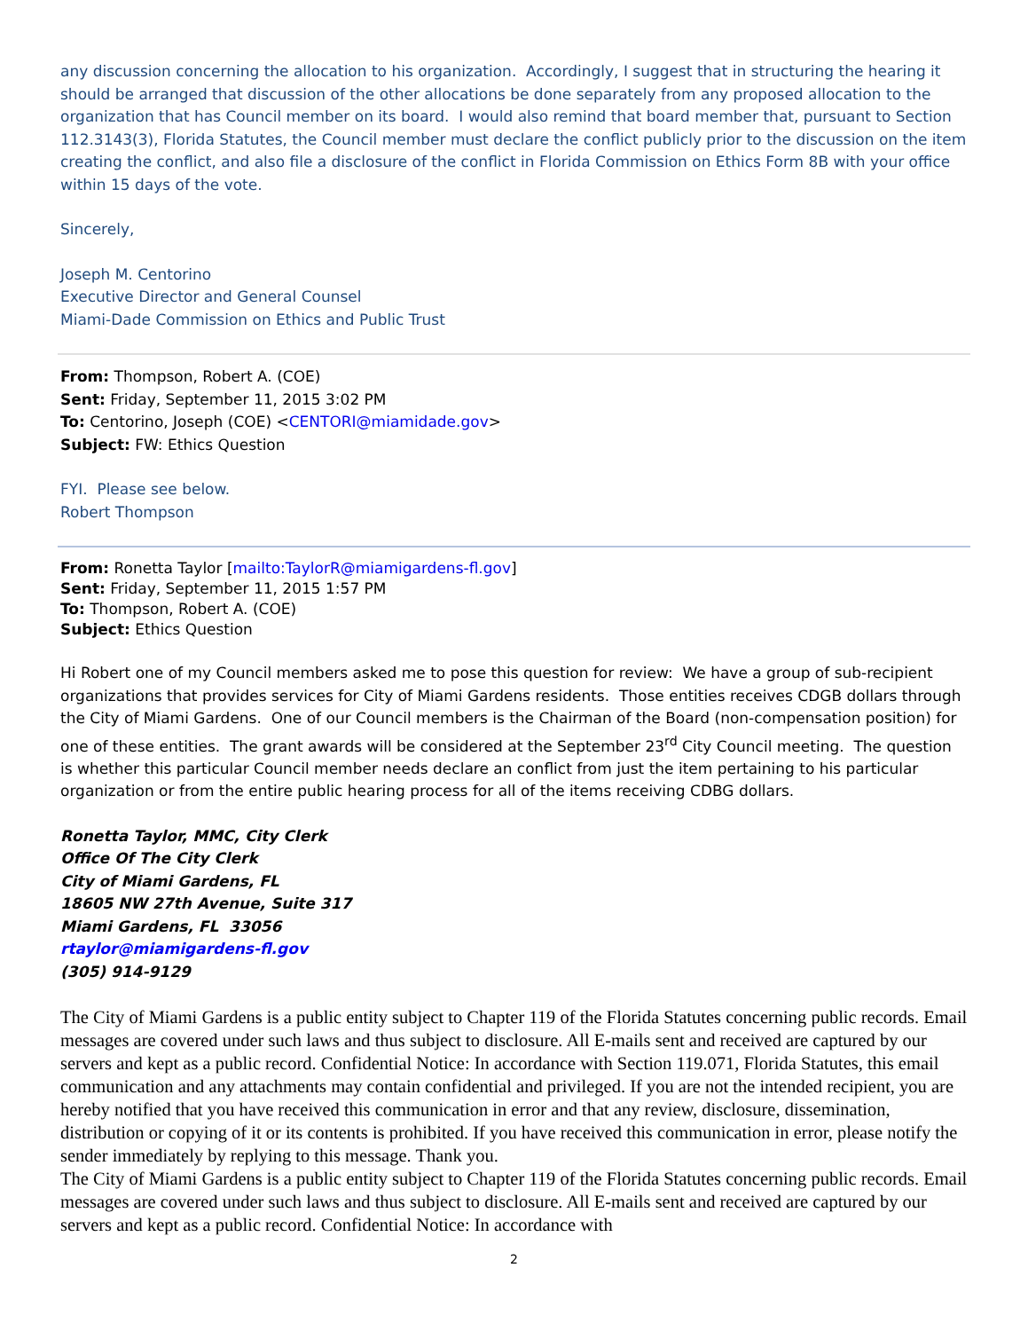any discussion concerning the allocation to his organization. Accordingly, I suggest that in structuring the hearing it should be arranged that discussion of the other allocations be done separately from any proposed allocation to the organization that has Council member on its board. I would also remind that board member that, pursuant to Section 112.3143(3), Florida Statutes, the Council member must declare the conflict publicly prior to the discussion on the item creating the conflict, and also file a disclosure of the conflict in Florida Commission on Ethics Form 8B with your office within 15 days of the vote.
Sincerely,
Joseph M. Centorino
Executive Director and General Counsel
Miami-Dade Commission on Ethics and Public Trust
From: Thompson, Robert A. (COE)
Sent: Friday, September 11, 2015 3:02 PM
To: Centorino, Joseph (COE) <CENTORI@miamidade.gov>
Subject: FW: Ethics Question
FYI. Please see below.
Robert Thompson
From: Ronetta Taylor [mailto:TaylorR@miamigardens-fl.gov]
Sent: Friday, September 11, 2015 1:57 PM
To: Thompson, Robert A. (COE)
Subject: Ethics Question
Hi Robert one of my Council members asked me to pose this question for review: We have a group of sub-recipient organizations that provides services for City of Miami Gardens residents. Those entities receives CDGB dollars through the City of Miami Gardens. One of our Council members is the Chairman of the Board (non-compensation position) for one of these entities. The grant awards will be considered at the September 23<sup>rd</sup> City Council meeting. The question is whether this particular Council member needs declare an conflict from just the item pertaining to his particular organization or from the entire public hearing process for all of the items receiving CDBG dollars.
Ronetta Taylor, MMC, City Clerk
Office Of The City Clerk
City of Miami Gardens, FL
18605 NW 27th Avenue, Suite 317
Miami Gardens, FL 33056
rtaylor@miamigardens-fl.gov
(305) 914-9129
The City of Miami Gardens is a public entity subject to Chapter 119 of the Florida Statutes concerning public records. Email messages are covered under such laws and thus subject to disclosure. All E-mails sent and received are captured by our servers and kept as a public record. Confidential Notice: In accordance with Section 119.071, Florida Statutes, this email communication and any attachments may contain confidential and privileged. If you are not the intended recipient, you are hereby notified that you have received this communication in error and that any review, disclosure, dissemination, distribution or copying of it or its contents is prohibited. If you have received this communication in error, please notify the sender immediately by replying to this message. Thank you.
The City of Miami Gardens is a public entity subject to Chapter 119 of the Florida Statutes concerning public records. Email messages are covered under such laws and thus subject to disclosure. All E-mails sent and received are captured by our servers and kept as a public record. Confidential Notice: In accordance with
2